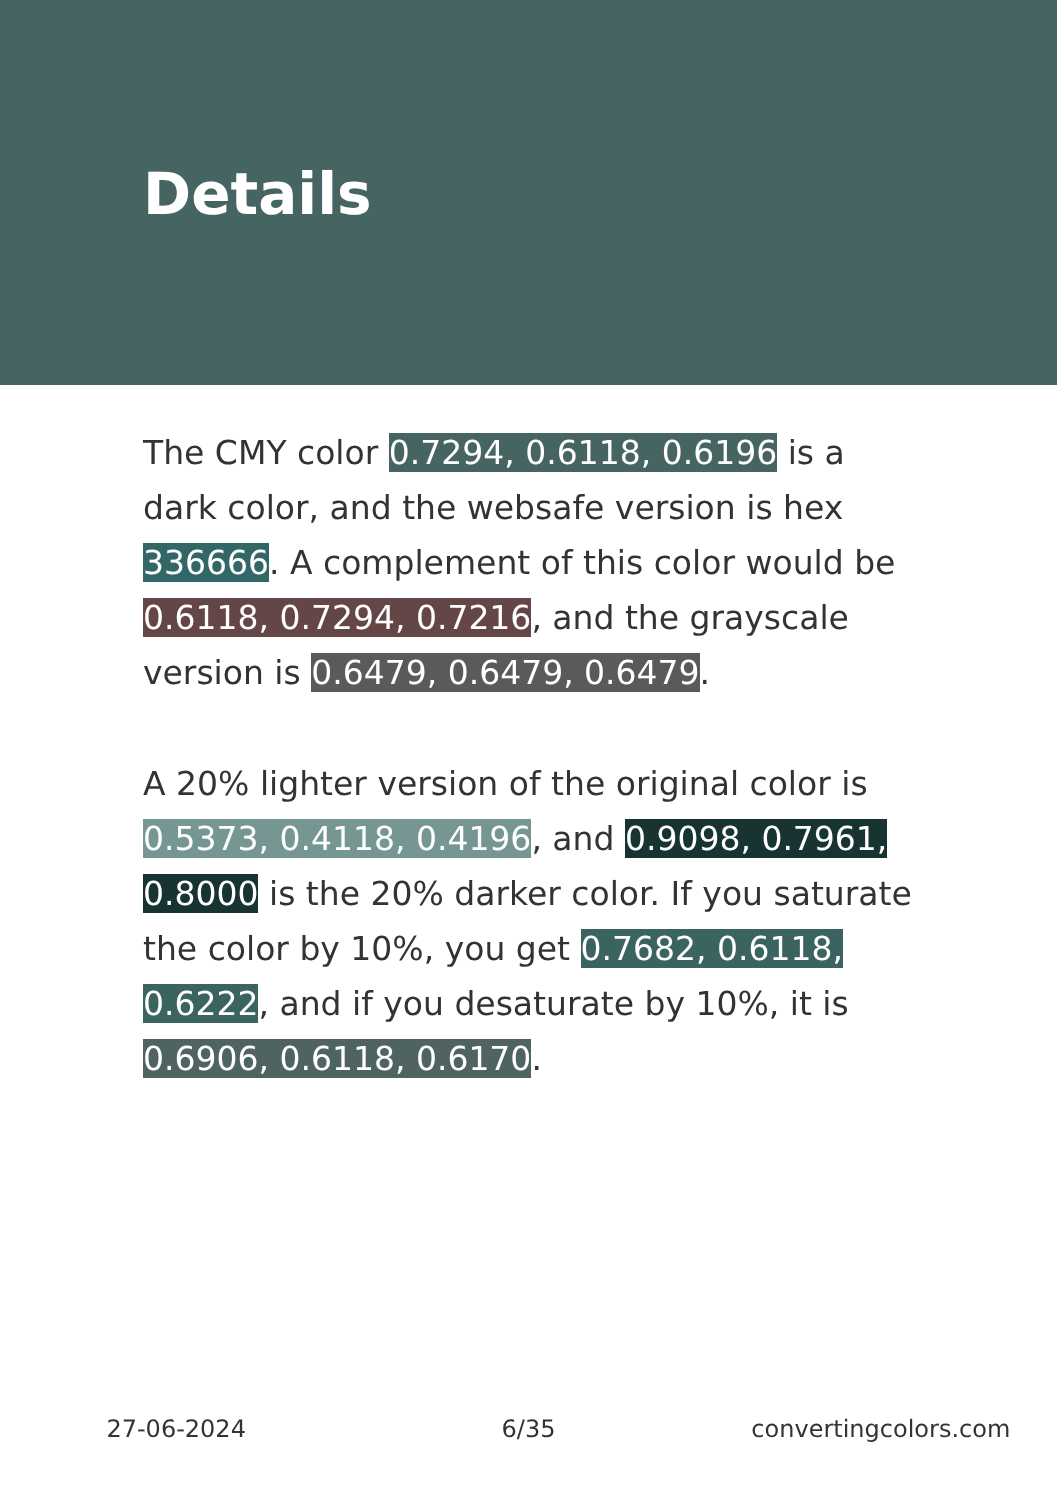Details
The CMY color 0.7294, 0.6118, 0.6196 is a dark color, and the websafe version is hex 336666. A complement of this color would be 0.6118, 0.7294, 0.7216, and the grayscale version is 0.6479, 0.6479, 0.6479.
A 20% lighter version of the original color is 0.5373, 0.4118, 0.4196, and 0.9098, 0.7961, 0.8000 is the 20% darker color. If you saturate the color by 10%, you get 0.7682, 0.6118, 0.6222, and if you desaturate by 10%, it is 0.6906, 0.6118, 0.6170.
27-06-2024 6/35 convertingcolors.com